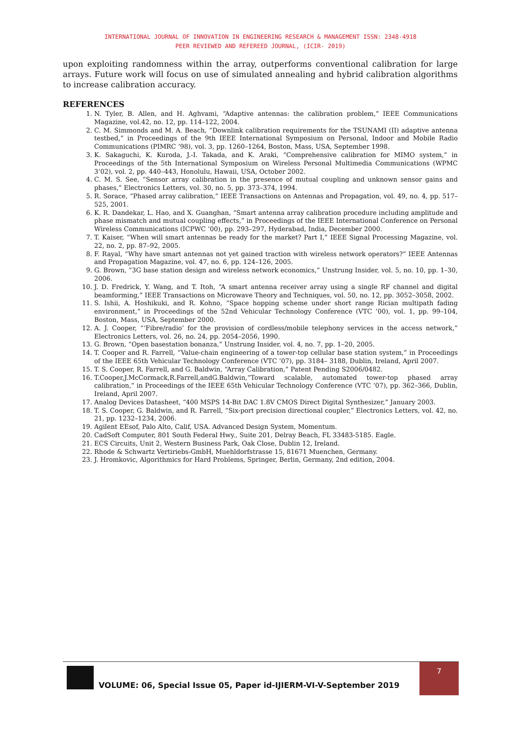INTERNATIONAL JOURNAL OF INNOVATION IN ENGINEERING RESEARCH & MANAGEMENT ISSN: 2348-4918
PEER REVIEWED AND REFEREED JOURNAL, (ICIR- 2019)
upon exploiting randomness within the array, outperforms conventional calibration for large arrays. Future work will focus on use of simulated annealing and hybrid calibration algorithms to increase calibration accuracy.
REFERENCES
1. N. Tyler, B. Allen, and H. Aghvami, “Adaptive antennas: the calibration problem,” IEEE Communications Magazine, vol.42, no. 12, pp. 114–122, 2004.
2. C. M. Simmonds and M. A. Beach, “Downlink calibration requirements for the TSUNAMI (II) adaptive antenna testbed,” in Proceedings of the 9th IEEE International Symposium on Personal, Indoor and Mobile Radio Communications (PIMRC ’98), vol. 3, pp. 1260–1264, Boston, Mass, USA, September 1998.
3. K. Sakaguchi, K. Kuroda, J.-I. Takada, and K. Araki, “Comprehensive calibration for MIMO system,” in Proceedings of the 5th International Symposium on Wireless Personal Multimedia Communications (WPMC 3’02), vol. 2, pp. 440–443, Honolulu, Hawaii, USA, October 2002.
4. C. M. S. See, “Sensor array calibration in the presence of mutual coupling and unknown sensor gains and phases,” Electronics Letters, vol. 30, no. 5, pp. 373–374, 1994.
5. R. Sorace, “Phased array calibration,” IEEE Transactions on Antennas and Propagation, vol. 49, no. 4, pp. 517–525, 2001.
6. K. R. Dandekar, L. Hao, and X. Guanghan, “Smart antenna array calibration procedure including amplitude and phase mismatch and mutual coupling effects,” in Proceedings of the IEEE International Conference on Personal Wireless Communications (ICPWC ’00), pp. 293–297, Hyderabad, India, December 2000.
7. T. Kaiser, “When will smart antennas be ready for the market? Part I,” IEEE Signal Processing Magazine, vol. 22, no. 2, pp. 87–92, 2005.
8. F. Rayal, “Why have smart antennas not yet gained traction with wireless network operators?” IEEE Antennas and Propagation Magazine, vol. 47, no. 6, pp. 124–126, 2005.
9. G. Brown, “3G base station design and wireless network economics,” Unstrung Insider, vol. 5, no. 10, pp. 1–30, 2006.
10. J. D. Fredrick, Y. Wang, and T. Itoh, “A smart antenna receiver array using a single RF channel and digital beamforming,” IEEE Transactions on Microwave Theory and Techniques, vol. 50, no. 12, pp. 3052–3058, 2002.
11. S. Ishii, A. Hoshikuki, and R. Kohno, “Space hopping scheme under short range Rician multipath fading environment,” in Proceedings of the 52nd Vehicular Technology Conference (VTC ’00), vol. 1, pp. 99–104, Boston, Mass, USA, September 2000.
12. A. J. Cooper, “‘Fibre/radio’ for the provision of cordless/mobile telephony services in the access network,” Electronics Letters, vol. 26, no. 24, pp. 2054–2056, 1990.
13. G. Brown, “Open basestation bonanza,” Unstrung Insider, vol. 4, no. 7, pp. 1–20, 2005.
14. T. Cooper and R. Farrell, “Value-chain engineering of a tower-top cellular base station system,” in Proceedings of the IEEE 65th Vehicular Technology Conference (VTC ’07), pp. 3184– 3188, Dublin, Ireland, April 2007.
15. T. S. Cooper, R. Farrell, and G. Baldwin, “Array Calibration,” Patent Pending S2006/0482.
16. T.Cooper,J.McCormack,R.Farrell,andG.Baldwin,“Toward scalable, automated tower-top phased array calibration,” in Proceedings of the IEEE 65th Vehicular Technology Conference (VTC ’07), pp. 362–366, Dublin, Ireland, April 2007.
17. Analog Devices Datasheet, “400 MSPS 14-Bit DAC 1.8V CMOS Direct Digital Synthesizer,” January 2003.
18. T. S. Cooper, G. Baldwin, and R. Farrell, “Six-port precision directional coupler,” Electronics Letters, vol. 42, no. 21, pp. 1232–1234, 2006.
19. Agilent EEsof, Palo Alto, Calif, USA. Advanced Design System, Momentum.
20. CadSoft Computer, 801 South Federal Hwy., Suite 201, Delray Beach, FL 33483-5185. Eagle.
21. ECS Circuits, Unit 2, Western Business Park, Oak Close, Dublin 12, Ireland.
22. Rhode & Schwartz Vertiriebs-GmbH, Muehldorfstrasse 15, 81671 Muenchen, Germany.
23. J. Hromkovic, Algorithmics for Hard Problems, Springer, Berlin, Germany, 2nd edition, 2004.
VOLUME: 06, Special Issue 05, Paper id-IJIERM-VI-V-September 2019
7